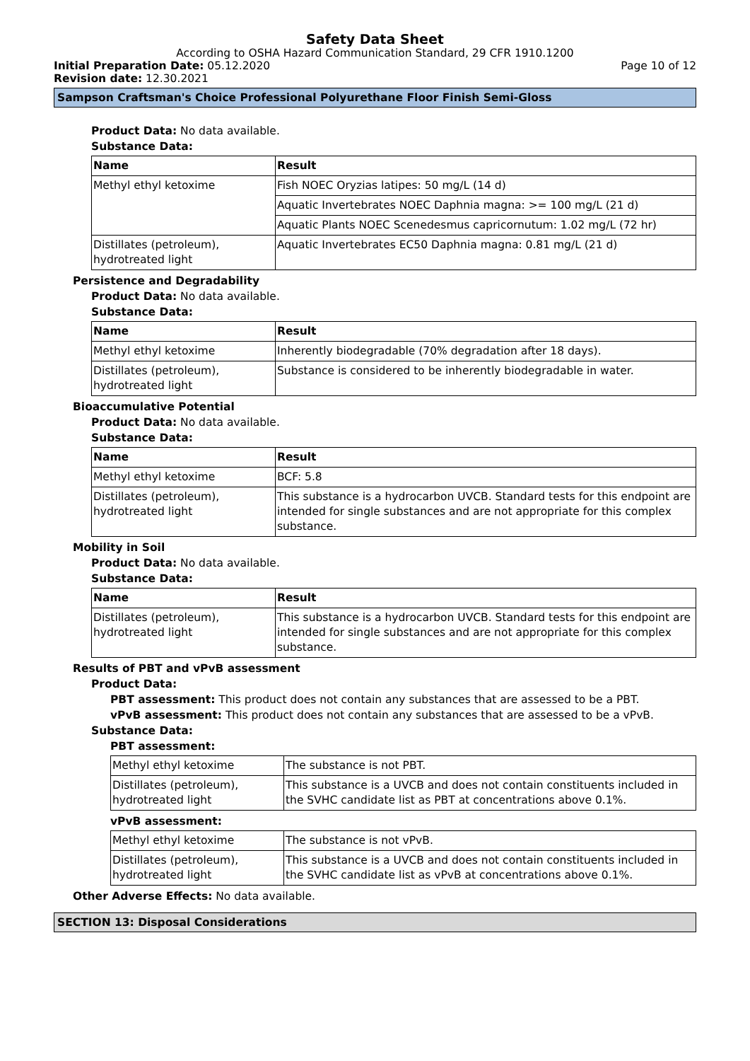Safety Data Sheet
According to OSHA Hazard Communication Standard, 29 CFR 1910.1200
Initial Preparation Date: 05.12.2020
Page 10 of 12
Revision date: 12.30.2021
Sampson Craftsman's Choice Professional Polyurethane Floor Finish Semi-Gloss
Product Data: No data available.
Substance Data:
| Name | Result |
| --- | --- |
| Methyl ethyl ketoxime | Fish NOEC Oryzias latipes: 50 mg/L (14 d) |
| | Aquatic Invertebrates NOEC Daphnia magna: >= 100 mg/L (21 d) |
| | Aquatic Plants NOEC Scenedesmus capricornutum: 1.02 mg/L (72 hr) |
| Distillates (petroleum), hydrotreated light | Aquatic Invertebrates EC50 Daphnia magna: 0.81 mg/L (21 d) |
Persistence and Degradability
Product Data: No data available.
Substance Data:
| Name | Result |
| --- | --- |
| Methyl ethyl ketoxime | Inherently biodegradable (70% degradation after 18 days). |
| Distillates (petroleum), hydrotreated light | Substance is considered to be inherently biodegradable in water. |
Bioaccumulative Potential
Product Data: No data available.
Substance Data:
| Name | Result |
| --- | --- |
| Methyl ethyl ketoxime | BCF: 5.8 |
| Distillates (petroleum), hydrotreated light | This substance is a hydrocarbon UVCB. Standard tests for this endpoint are intended for single substances and are not appropriate for this complex substance. |
Mobility in Soil
Product Data: No data available.
Substance Data:
| Name | Result |
| --- | --- |
| Distillates (petroleum), hydrotreated light | This substance is a hydrocarbon UVCB. Standard tests for this endpoint are intended for single substances and are not appropriate for this complex substance. |
Results of PBT and vPvB assessment
Product Data:
PBT assessment: This product does not contain any substances that are assessed to be a PBT.
vPvB assessment: This product does not contain any substances that are assessed to be a vPvB.
Substance Data:
PBT assessment:
| Methyl ethyl ketoxime | The substance is not PBT. |
| Distillates (petroleum), hydrotreated light | This substance is a UVCB and does not contain constituents included in the SVHC candidate list as PBT at concentrations above 0.1%. |
vPvB assessment:
| Methyl ethyl ketoxime | The substance is not vPvB. |
| Distillates (petroleum), hydrotreated light | This substance is a UVCB and does not contain constituents included in the SVHC candidate list as vPvB at concentrations above 0.1%. |
Other Adverse Effects: No data available.
SECTION 13: Disposal Considerations